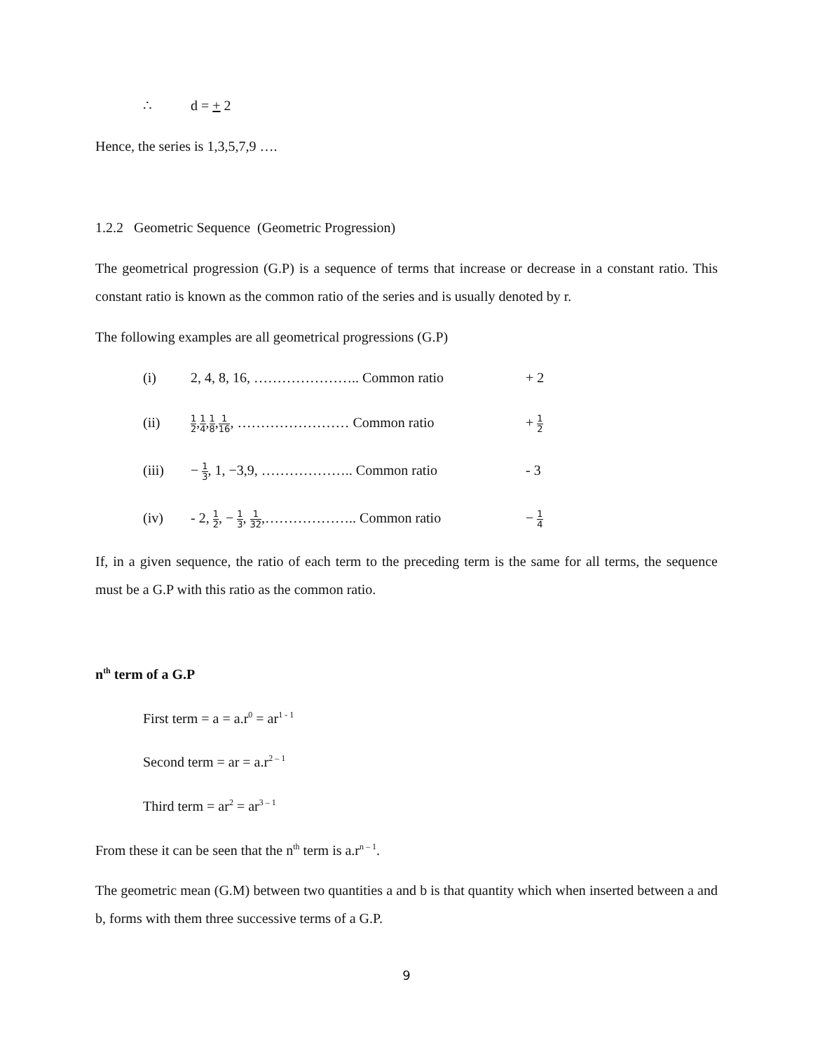∴ d = + 2
Hence, the series is 1,3,5,7,9 ….
1.2.2 Geometric Sequence (Geometric Progression)
The geometrical progression (G.P) is a sequence of terms that increase or decrease in a constant ratio. This constant ratio is known as the common ratio of the series and is usually denoted by r.
The following examples are all geometrical progressions (G.P)
(i) 2, 4, 8, 16, ………………….. Common ratio + 2
(ii) 1 2,1 4,1 8,1 16, …………………… Common ratio + 1 2
(iii) − 1 3, 1, −3,9, ……………….. Common ratio - 3
(iv) - 2, 1 2, − 1 3, 1 32,……………….. Common ratio − 1 4
If, in a given sequence, the ratio of each term to the preceding term is the same for all terms, the sequence must be a G.P with this ratio as the common ratio.
n<sup>th</sup> term of a G.P
First term = a = a.r<sup>0</sup> = ar<sup>1 - 1</sup>
Second term = ar = a.r<sup>2 – 1</sup>
Third term = ar<sup>2</sup> = ar<sup>3 – 1</sup>
From these it can be seen that the n<sup>th</sup> term is a.r<sup>n – 1</sup>.
The geometric mean (G.M) between two quantities a and b is that quantity which when inserted between a and b, forms with them three successive terms of a G.P.
9